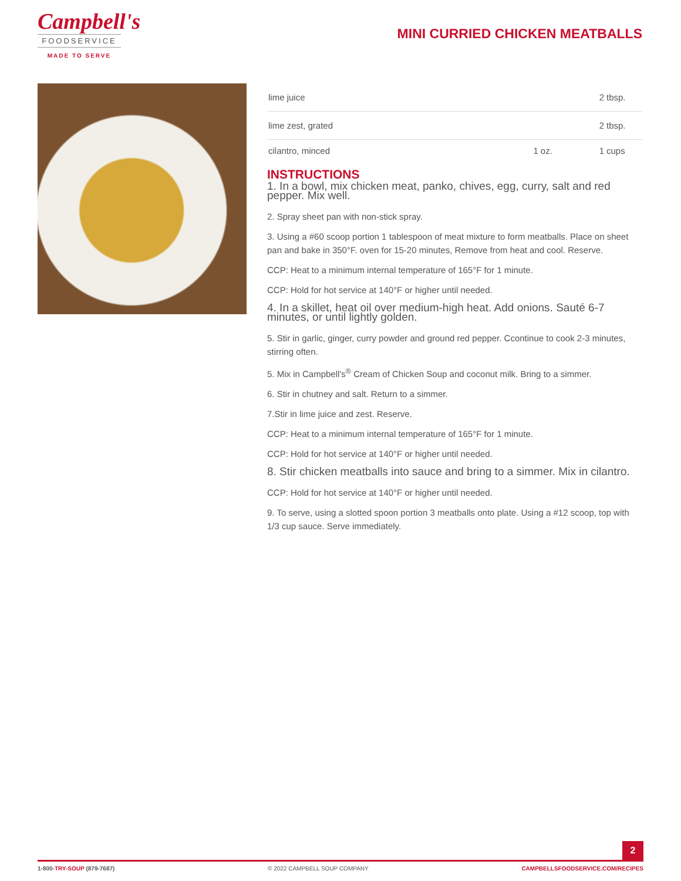Campbell's
FOODSERVICE
MADE TO SERVE
MINI CURRIED CHICKEN MEATBALLS
| lime juice | | | 2 | tbsp. |
| lime zest, grated | | | 2 | tbsp. |
| cilantro, minced | 1 | oz. | 1 | cups |
INSTRUCTIONS
1. In a bowl, mix chicken meat, panko, chives, egg, curry, salt and red pepper. Mix well.
2. Spray sheet pan with non-stick spray.
3. Using a #60 scoop portion 1 tablespoon of meat mixture to form meatballs. Place on sheet pan and bake in 350°F. oven for 15-20 minutes, Remove from heat and cool. Reserve.
CCP: Heat to a minimum internal temperature of 165°F for 1 minute.
CCP: Hold for hot service at 140°F or higher until needed.
4. In a skillet, heat oil over medium-high heat. Add onions. Sauté 6-7 minutes, or until lightly golden.
5. Stir in garlic, ginger, curry powder and ground red pepper. Ccontinue to cook 2-3 minutes, stirring often.
5. Mix in Campbell's<sup>®</sup> Cream of Chicken Soup and coconut milk. Bring to a simmer.
6. Stir in chutney and salt. Return to a simmer.
7.Stir in lime juice and zest. Reserve.
CCP: Heat to a minimum internal temperature of 165°F for 1 minute.
CCP: Hold for hot service at 140°F or higher until needed.
8. Stir chicken meatballs into sauce and bring to a simmer. Mix in cilantro.
CCP: Hold for hot service at 140°F or higher until needed.
9. To serve, using a slotted spoon portion 3 meatballs onto plate. Using a #12 scoop, top with 1/3 cup sauce. Serve immediately.
2
1-800-TRY-SOUP (879-7687) © 2022 CAMPBELL SOUP COMPANY CAMPBELLSFOODSERVICE.COM/RECIPES